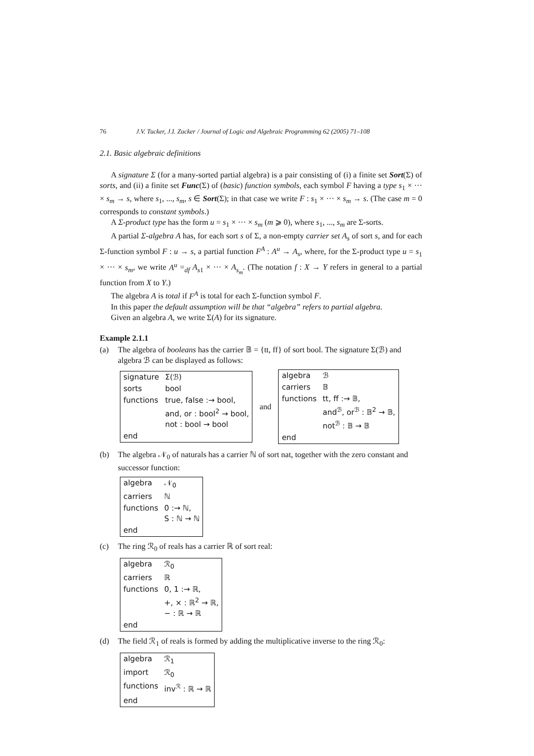76 J.V. Tucker, J.I. Zucker / Journal of Logic and Algebraic Programming 62 (2005) 71–108
2.1. Basic algebraic definitions
A signature Σ (for a many-sorted partial algebra) is a pair consisting of (i) a finite set Sort(Σ) of sorts, and (ii) a finite set Func(Σ) of (basic) function symbols, each symbol F having a type s<sub>1</sub> × ··· × s<sub>m</sub> → s, where s<sub>1</sub>, ..., s<sub>m</sub>, s ∈ Sort(Σ); in that case we write F : s<sub>1</sub> × ··· × s<sub>m</sub> → s. (The case m = 0 corresponds to constant symbols.)
A Σ-product type has the form u = s<sub>1</sub> × ··· × s<sub>m</sub> (m ⩾ 0), where s<sub>1</sub>, ..., s<sub>m</sub> are Σ-sorts.
A partial Σ-algebra A has, for each sort s of Σ, a non-empty carrier set A<sub>s</sub> of sort s, and for each Σ-function symbol F : u → s, a partial function F<sup>A</sup> : A<sup>u</sup> → A<sub>s</sub>, where, for the Σ-product type u = s<sub>1</sub> × ··· × s<sub>m</sub>, we write A<sup>u</sup> =<sub>df</sub> A<sub>s1</sub> × ··· × A<sub>s<sub>m</sub></sub>. (The notation f : X → Y refers in general to a partial function from X to Y.)
The algebra A is total if F<sup>A</sup> is total for each Σ-function symbol F.
In this paper the default assumption will be that “algebra” refers to partial algebra.
Given an algebra A, we write Σ(A) for its signature.
Example 2.1.1
(a) The algebra of booleans has the carrier 𝔹 = {tt, ff} of sort bool. The signature Σ(ℬ) and algebra ℬ can be displayed as follows:
| signature | Σ(ℬ) |
| sorts | bool |
| functions | true, false :→ bool, and, or : bool<sup>2</sup> → bool, not : bool → bool |
| end | |
and
| algebra | ℬ |
| carriers | 𝔹 |
| functions | tt, ff :→ 𝔹, and<sup>ℬ</sup>, or<sup>ℬ</sup> : 𝔹<sup>2</sup> → 𝔹, not<sup>ℬ</sup> : 𝔹 → 𝔹 |
| end | |
(b) The algebra 𝒩<sub>0</sub> of naturals has a carrier ℕ of sort nat, together with the zero constant and successor function:
| algebra | 𝒩<sub>0</sub> |
| carriers | ℕ |
| functions | 0 :→ ℕ, S : ℕ → ℕ |
| end | |
(c) The ring ℛ<sub>0</sub> of reals has a carrier ℝ of sort real:
| algebra | ℛ<sub>0</sub> |
| carriers | ℝ |
| functions | 0, 1 :→ ℝ, +, × : ℝ<sup>2</sup> → ℝ, − : ℝ → ℝ |
| end | |
(d) The field ℛ<sub>1</sub> of reals is formed by adding the multiplicative inverse to the ring ℛ<sub>0</sub>:
| algebra | ℛ<sub>1</sub> |
| import | ℛ<sub>0</sub> |
| functions | inv<sup>ℛ</sup> : ℝ → ℝ |
| end | |